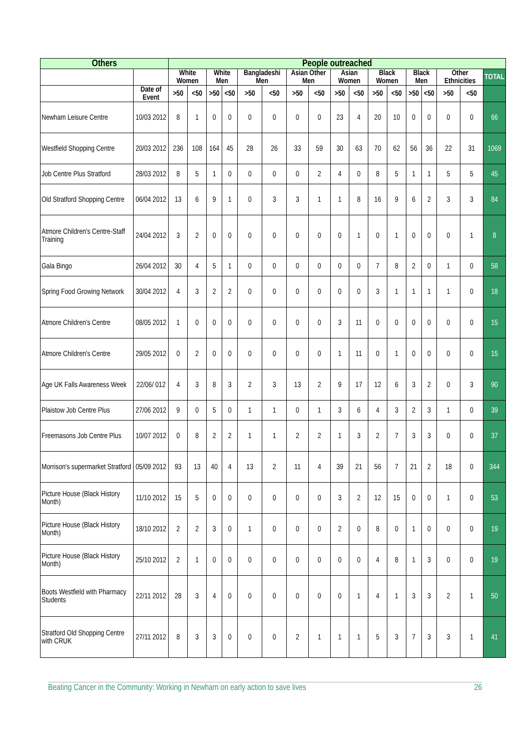| Others | | People outreached | | | | | | | | | | | | | | | | |
| --- | --- | --- | --- | --- | --- | --- | --- | --- | --- | --- | --- | --- | --- | --- | --- | --- | --- | --- |
| | | White Women | | White Men | | Bangladeshi Men | | Asian Other Men | | Asian Women | | Black Women | | Black Men | | Other Ethnicities | | TOTAL |
| | Date of Event | >50 | <50 | >50 | <50 | >50 | <50 | >50 | <50 | >50 | <50 | >50 | <50 | >50 | <50 | >50 | <50 | |
| Newham Leisure Centre | 10/03 2012 | 8 | 1 | 0 | 0 | 0 | 0 | 0 | 0 | 23 | 4 | 20 | 10 | 0 | 0 | 0 | 0 | 66 |
| Westfield Shopping Centre | 20/03 2012 | 236 | 108 | 164 | 45 | 28 | 26 | 33 | 59 | 30 | 63 | 70 | 62 | 56 | 36 | 22 | 31 | 1069 |
| Job Centre Plus Stratford | 28/03 2012 | 8 | 5 | 1 | 0 | 0 | 0 | 0 | 2 | 4 | 0 | 8 | 5 | 1 | 1 | 5 | 5 | 45 |
| Old Stratford Shopping Centre | 06/04 2012 | 13 | 6 | 9 | 1 | 0 | 3 | 3 | 1 | 1 | 8 | 16 | 9 | 6 | 2 | 3 | 3 | 84 |
| Atmore Children's Centre-Staff Training | 24/04 2012 | 3 | 2 | 0 | 0 | 0 | 0 | 0 | 0 | 0 | 1 | 0 | 1 | 0 | 0 | 0 | 1 | 8 |
| Gala Bingo | 26/04 2012 | 30 | 4 | 5 | 1 | 0 | 0 | 0 | 0 | 0 | 0 | 7 | 8 | 2 | 0 | 1 | 0 | 58 |
| Spring Food Growing Network | 30/04 2012 | 4 | 3 | 2 | 2 | 0 | 0 | 0 | 0 | 0 | 0 | 3 | 1 | 1 | 1 | 1 | 0 | 18 |
| Atmore Children's Centre | 08/05 2012 | 1 | 0 | 0 | 0 | 0 | 0 | 0 | 0 | 3 | 11 | 0 | 0 | 0 | 0 | 0 | 0 | 15 |
| Atmore Children's Centre | 29/05 2012 | 0 | 2 | 0 | 0 | 0 | 0 | 0 | 0 | 1 | 11 | 0 | 1 | 0 | 0 | 0 | 0 | 15 |
| Age UK Falls Awareness Week | 22/06/ 012 | 4 | 3 | 8 | 3 | 2 | 3 | 13 | 2 | 9 | 17 | 12 | 6 | 3 | 2 | 0 | 3 | 90 |
| Plaistow Job Centre Plus | 27/06 2012 | 9 | 0 | 5 | 0 | 1 | 1 | 0 | 1 | 3 | 6 | 4 | 3 | 2 | 3 | 1 | 0 | 39 |
| Freemasons Job Centre Plus | 10/07 2012 | 0 | 8 | 2 | 2 | 1 | 1 | 2 | 2 | 1 | 3 | 2 | 7 | 3 | 3 | 0 | 0 | 37 |
| Morrison's supermarket Stratford | 05/09 2012 | 93 | 13 | 40 | 4 | 13 | 2 | 11 | 4 | 39 | 21 | 56 | 7 | 21 | 2 | 18 | 0 | 344 |
| Picture House (Black History Month) | 11/10 2012 | 15 | 5 | 0 | 0 | 0 | 0 | 0 | 0 | 3 | 2 | 12 | 15 | 0 | 0 | 1 | 0 | 53 |
| Picture House (Black History Month) | 18/10 2012 | 2 | 2 | 3 | 0 | 1 | 0 | 0 | 0 | 2 | 0 | 8 | 0 | 1 | 0 | 0 | 0 | 19 |
| Picture House (Black History Month) | 25/10 2012 | 2 | 1 | 0 | 0 | 0 | 0 | 0 | 0 | 0 | 0 | 4 | 8 | 1 | 3 | 0 | 0 | 19 |
| Boots Westfield with Pharmacy Students | 22/11 2012 | 28 | 3 | 4 | 0 | 0 | 0 | 0 | 0 | 0 | 1 | 4 | 1 | 3 | 3 | 2 | 1 | 50 |
| Stratford Old Shopping Centre with CRUK | 27/11 2012 | 8 | 3 | 3 | 0 | 0 | 0 | 2 | 1 | 1 | 1 | 5 | 3 | 7 | 3 | 3 | 1 | 41 |
Beating Cancer in the Community: Working in Newham on early action to save lives 26